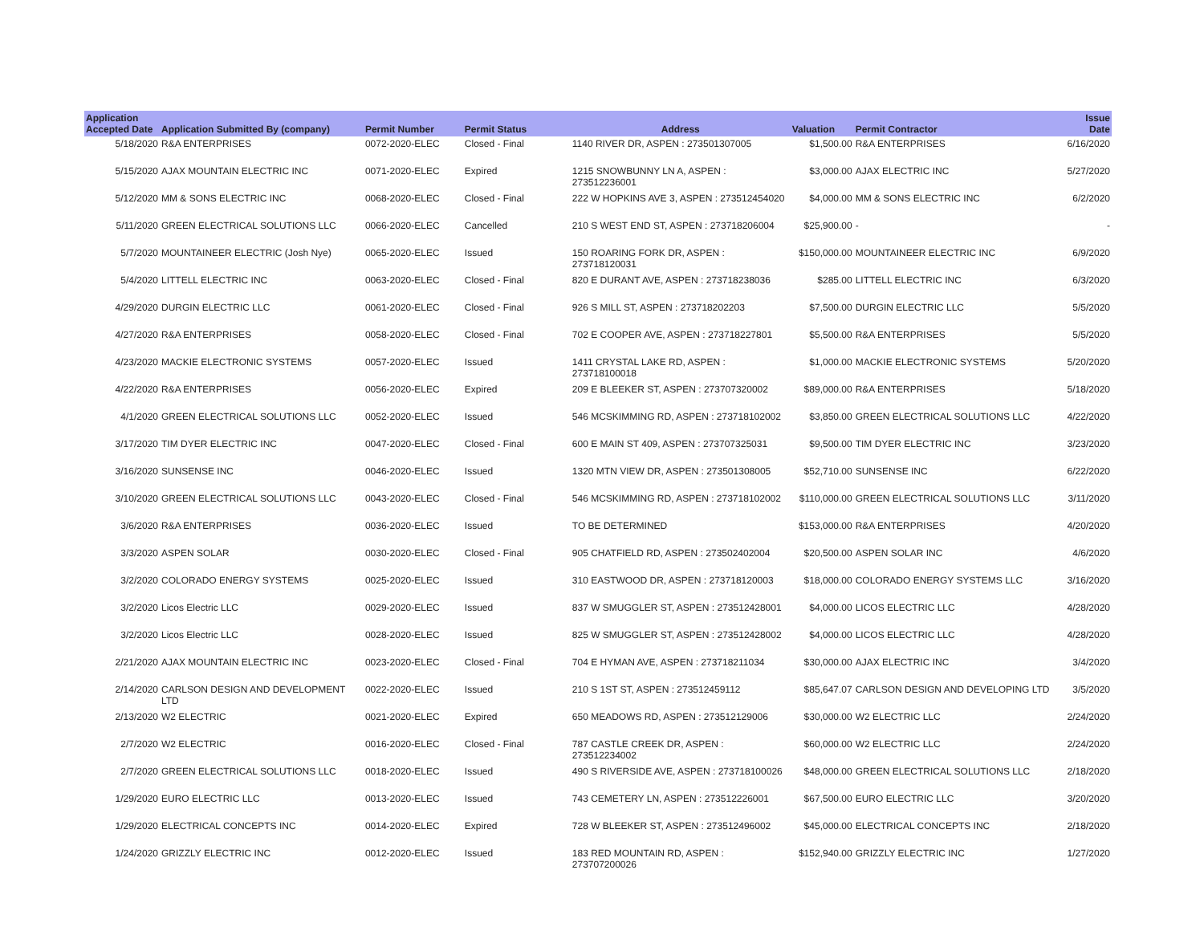| Application Accepted Date | Application Submitted By (company) | Permit Number | Permit Status | Address | Valuation | Permit Contractor | Issue Date |
| --- | --- | --- | --- | --- | --- | --- | --- |
| 5/18/2020 | R&A ENTERPRISES | 0072-2020-ELEC | Closed - Final | 1140 RIVER DR, ASPEN : 273501307005 | $1,500.00 | R&A ENTERPRISES | 6/16/2020 |
| 5/15/2020 | AJAX MOUNTAIN ELECTRIC INC | 0071-2020-ELEC | Expired | 1215 SNOWBUNNY LN A, ASPEN : 273512236001 | $3,000.00 | AJAX ELECTRIC INC | 5/27/2020 |
| 5/12/2020 | MM & SONS ELECTRIC INC | 0068-2020-ELEC | Closed - Final | 222 W HOPKINS AVE 3, ASPEN : 273512454020 | $4,000.00 | MM & SONS ELECTRIC INC | 6/2/2020 |
| 5/11/2020 | GREEN ELECTRICAL SOLUTIONS LLC | 0066-2020-ELEC | Cancelled | 210 S WEST END ST, ASPEN : 273718206004 | $25,900.00 | - | - |
| 5/7/2020 | MOUNTAINEER ELECTRIC (Josh Nye) | 0065-2020-ELEC | Issued | 150 ROARING FORK DR, ASPEN : 273718120031 | $150,000.00 | MOUNTAINEER ELECTRIC INC | 6/9/2020 |
| 5/4/2020 | LITTELL ELECTRIC INC | 0063-2020-ELEC | Closed - Final | 820 E DURANT AVE, ASPEN : 273718238036 | $285.00 | LITTELL ELECTRIC INC | 6/3/2020 |
| 4/29/2020 | DURGIN ELECTRIC LLC | 0061-2020-ELEC | Closed - Final | 926 S MILL ST, ASPEN : 273718202203 | $7,500.00 | DURGIN ELECTRIC LLC | 5/5/2020 |
| 4/27/2020 | R&A ENTERPRISES | 0058-2020-ELEC | Closed - Final | 702 E COOPER AVE, ASPEN : 273718227801 | $5,500.00 | R&A ENTERPRISES | 5/5/2020 |
| 4/23/2020 | MACKIE ELECTRONIC SYSTEMS | 0057-2020-ELEC | Issued | 1411 CRYSTAL LAKE RD, ASPEN : 273718100018 | $1,000.00 | MACKIE ELECTRONIC SYSTEMS | 5/20/2020 |
| 4/22/2020 | R&A ENTERPRISES | 0056-2020-ELEC | Expired | 209 E BLEEKER ST, ASPEN : 273707320002 | $89,000.00 | R&A ENTERPRISES | 5/18/2020 |
| 4/1/2020 | GREEN ELECTRICAL SOLUTIONS LLC | 0052-2020-ELEC | Issued | 546 MCSKIMMING RD, ASPEN : 273718102002 | $3,850.00 | GREEN ELECTRICAL SOLUTIONS LLC | 4/22/2020 |
| 3/17/2020 | TIM DYER ELECTRIC INC | 0047-2020-ELEC | Closed - Final | 600 E MAIN ST 409, ASPEN : 273707325031 | $9,500.00 | TIM DYER ELECTRIC INC | 3/23/2020 |
| 3/16/2020 | SUNSENSE INC | 0046-2020-ELEC | Issued | 1320 MTN VIEW DR, ASPEN : 273501308005 | $52,710.00 | SUNSENSE INC | 6/22/2020 |
| 3/10/2020 | GREEN ELECTRICAL SOLUTIONS LLC | 0043-2020-ELEC | Closed - Final | 546 MCSKIMMING RD, ASPEN : 273718102002 | $110,000.00 | GREEN ELECTRICAL SOLUTIONS LLC | 3/11/2020 |
| 3/6/2020 | R&A ENTERPRISES | 0036-2020-ELEC | Issued | TO BE DETERMINED | $153,000.00 | R&A ENTERPRISES | 4/20/2020 |
| 3/3/2020 | ASPEN SOLAR | 0030-2020-ELEC | Closed - Final | 905 CHATFIELD RD, ASPEN : 273502402004 | $20,500.00 | ASPEN SOLAR INC | 4/6/2020 |
| 3/2/2020 | COLORADO ENERGY SYSTEMS | 0025-2020-ELEC | Issued | 310 EASTWOOD DR, ASPEN : 273718120003 | $18,000.00 | COLORADO ENERGY SYSTEMS LLC | 3/16/2020 |
| 3/2/2020 | Licos Electric LLC | 0029-2020-ELEC | Issued | 837 W SMUGGLER ST, ASPEN : 273512428001 | $4,000.00 | LICOS ELECTRIC LLC | 4/28/2020 |
| 3/2/2020 | Licos Electric LLC | 0028-2020-ELEC | Issued | 825 W SMUGGLER ST, ASPEN : 273512428002 | $4,000.00 | LICOS ELECTRIC LLC | 4/28/2020 |
| 2/21/2020 | AJAX MOUNTAIN ELECTRIC INC | 0023-2020-ELEC | Closed - Final | 704 E HYMAN AVE, ASPEN : 273718211034 | $30,000.00 | AJAX ELECTRIC INC | 3/4/2020 |
| 2/14/2020 | CARLSON DESIGN AND DEVELOPMENT LTD | 0022-2020-ELEC | Issued | 210 S 1ST ST, ASPEN : 273512459112 | $85,647.07 | CARLSON DESIGN AND DEVELOPING LTD | 3/5/2020 |
| 2/13/2020 | W2 ELECTRIC | 0021-2020-ELEC | Expired | 650 MEADOWS RD, ASPEN : 273512129006 | $30,000.00 | W2 ELECTRIC LLC | 2/24/2020 |
| 2/7/2020 | W2 ELECTRIC | 0016-2020-ELEC | Closed - Final | 787 CASTLE CREEK DR, ASPEN : 273512234002 | $60,000.00 | W2 ELECTRIC LLC | 2/24/2020 |
| 2/7/2020 | GREEN ELECTRICAL SOLUTIONS LLC | 0018-2020-ELEC | Issued | 490 S RIVERSIDE AVE, ASPEN : 273718100026 | $48,000.00 | GREEN ELECTRICAL SOLUTIONS LLC | 2/18/2020 |
| 1/29/2020 | EURO ELECTRIC LLC | 0013-2020-ELEC | Issued | 743 CEMETERY LN, ASPEN : 273512226001 | $67,500.00 | EURO ELECTRIC LLC | 3/20/2020 |
| 1/29/2020 | ELECTRICAL CONCEPTS INC | 0014-2020-ELEC | Expired | 728 W BLEEKER ST, ASPEN : 273512496002 | $45,000.00 | ELECTRICAL CONCEPTS INC | 2/18/2020 |
| 1/24/2020 | GRIZZLY ELECTRIC INC | 0012-2020-ELEC | Issued | 183 RED MOUNTAIN RD, ASPEN : 273707200026 | $152,940.00 | GRIZZLY ELECTRIC INC | 1/27/2020 |